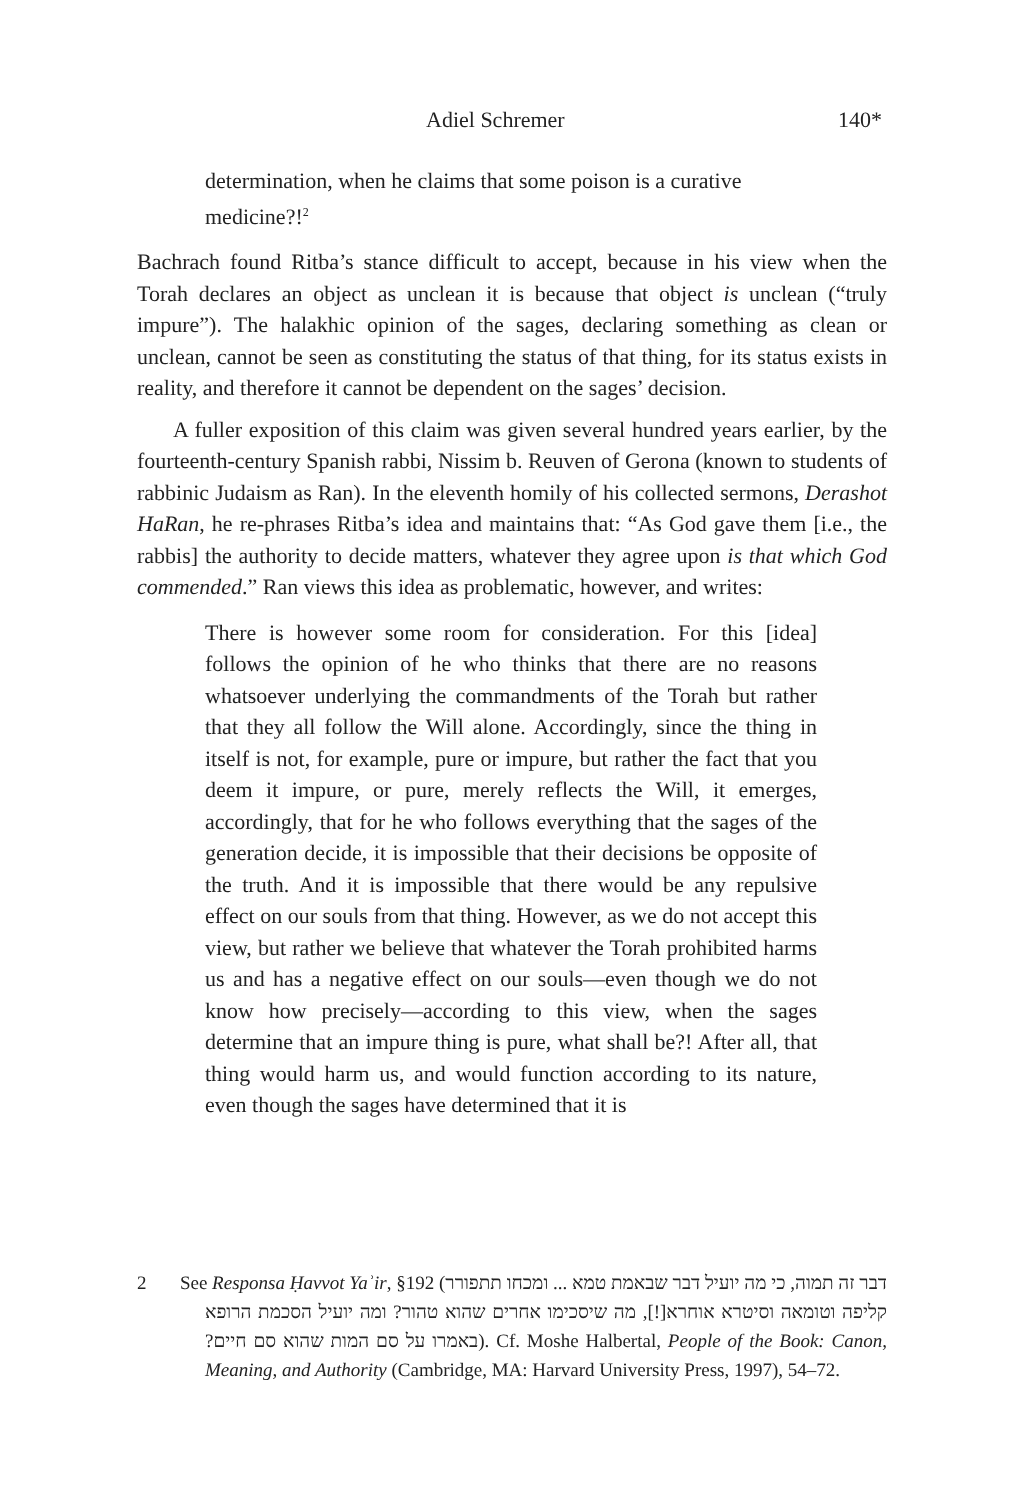Adiel Schremer 140*
determination, when he claims that some poison is a curative medicine?!<sup>2</sup>
Bachrach found Ritba’s stance difficult to accept, because in his view when the Torah declares an object as unclean it is because that object is unclean (“truly impure”). The halakhic opinion of the sages, declaring something as clean or unclean, cannot be seen as constituting the status of that thing, for its status exists in reality, and therefore it cannot be dependent on the sages’ decision.
A fuller exposition of this claim was given several hundred years earlier, by the fourteenth-century Spanish rabbi, Nissim b. Reuven of Gerona (known to students of rabbinic Judaism as Ran). In the eleventh homily of his collected sermons, Derashot HaRan, he re-phrases Ritba’s idea and maintains that: “As God gave them [i.e., the rabbis] the authority to decide matters, whatever they agree upon is that which God commended.” Ran views this idea as problematic, however, and writes:
There is however some room for consideration. For this [idea] follows the opinion of he who thinks that there are no reasons whatsoever underlying the commandments of the Torah but rather that they all follow the Will alone. Accordingly, since the thing in itself is not, for example, pure or impure, but rather the fact that you deem it impure, or pure, merely reflects the Will, it emerges, accordingly, that for he who follows everything that the sages of the generation decide, it is impossible that their decisions be opposite of the truth. And it is impossible that there would be any repulsive effect on our souls from that thing. However, as we do not accept this view, but rather we believe that whatever the Torah prohibited harms us and has a negative effect on our souls—even though we do not know how precisely—according to this view, when the sages determine that an impure thing is pure, what shall be?! After all, that thing would harm us, and would function according to its nature, even though the sages have determined that it is
2 See Responsa Ḥavvot Yaʾir, §192 (דבר זה תמוה, כי מה יועיל דבר שבאמת טמא ... ומכחו תתפורר קליפה וטומאה וסיטרא אוחרא[!], מה שיסכימו אחרים שהוא טהור? ומה יועיל הסכמת הרופא באמרו על סם המות שהוא סם חיים?). Cf. Moshe Halbertal, People of the Book: Canon, Meaning, and Authority (Cambridge, MA: Harvard University Press, 1997), 54–72.